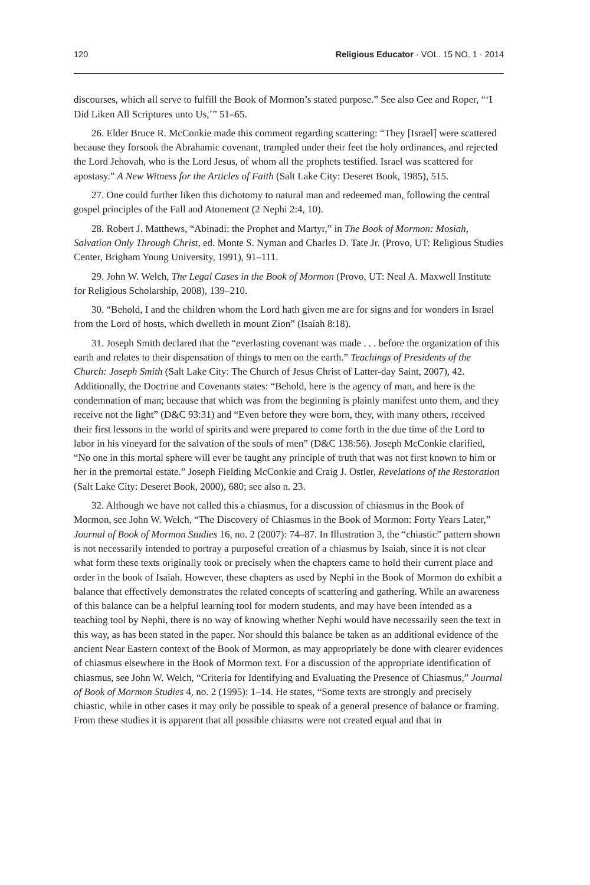120 Religious Educator · VOL. 15 NO. 1 · 2014
discourses, which all serve to fulfill the Book of Mormon’s stated purpose.” See also Gee and Roper, “‘I Did Liken All Scriptures unto Us,’” 51–65.
26. Elder Bruce R. McConkie made this comment regarding scattering: “They [Israel] were scattered because they forsook the Abrahamic covenant, trampled under their feet the holy ordinances, and rejected the Lord Jehovah, who is the Lord Jesus, of whom all the prophets testified. Israel was scattered for apostasy.” A New Witness for the Articles of Faith (Salt Lake City: Deseret Book, 1985), 515.
27. One could further liken this dichotomy to natural man and redeemed man, following the central gospel principles of the Fall and Atonement (2 Nephi 2:4, 10).
28. Robert J. Matthews, “Abinadi: the Prophet and Martyr,” in The Book of Mormon: Mosiah, Salvation Only Through Christ, ed. Monte S. Nyman and Charles D. Tate Jr. (Provo, UT: Religious Studies Center, Brigham Young University, 1991), 91–111.
29. John W. Welch, The Legal Cases in the Book of Mormon (Provo, UT: Neal A. Maxwell Institute for Religious Scholarship, 2008), 139–210.
30. “Behold, I and the children whom the Lord hath given me are for signs and for wonders in Israel from the Lord of hosts, which dwelleth in mount Zion” (Isaiah 8:18).
31. Joseph Smith declared that the “everlasting covenant was made . . . before the organization of this earth and relates to their dispensation of things to men on the earth.” Teachings of Presidents of the Church: Joseph Smith (Salt Lake City: The Church of Jesus Christ of Latter-day Saint, 2007), 42. Additionally, the Doctrine and Covenants states: “Behold, here is the agency of man, and here is the condemnation of man; because that which was from the beginning is plainly manifest unto them, and they receive not the light” (D&C 93:31) and “Even before they were born, they, with many others, received their first lessons in the world of spirits and were prepared to come forth in the due time of the Lord to labor in his vineyard for the salvation of the souls of men” (D&C 138:56). Joseph McConkie clarified, “No one in this mortal sphere will ever be taught any principle of truth that was not first known to him or her in the premortal estate.” Joseph Fielding McConkie and Craig J. Ostler, Revelations of the Restoration (Salt Lake City: Deseret Book, 2000), 680; see also n. 23.
32. Although we have not called this a chiasmus, for a discussion of chiasmus in the Book of Mormon, see John W. Welch, “The Discovery of Chiasmus in the Book of Mormon: Forty Years Later,” Journal of Book of Mormon Studies 16, no. 2 (2007): 74–87. In Illustration 3, the “chiastic” pattern shown is not necessarily intended to portray a purposeful creation of a chiasmus by Isaiah, since it is not clear what form these texts originally took or precisely when the chapters came to hold their current place and order in the book of Isaiah. However, these chapters as used by Nephi in the Book of Mormon do exhibit a balance that effectively demonstrates the related concepts of scattering and gathering. While an awareness of this balance can be a helpful learning tool for modern students, and may have been intended as a teaching tool by Nephi, there is no way of knowing whether Nephi would have necessarily seen the text in this way, as has been stated in the paper. Nor should this balance be taken as an additional evidence of the ancient Near Eastern context of the Book of Mormon, as may appropriately be done with clearer evidences of chiasmus elsewhere in the Book of Mormon text. For a discussion of the appropriate identification of chiasmus, see John W. Welch, “Criteria for Identifying and Evaluating the Presence of Chiasmus,” Journal of Book of Mormon Studies 4, no. 2 (1995): 1–14. He states, “Some texts are strongly and precisely chiastic, while in other cases it may only be possible to speak of a general presence of balance or framing. From these studies it is apparent that all possible chiasms were not created equal and that in